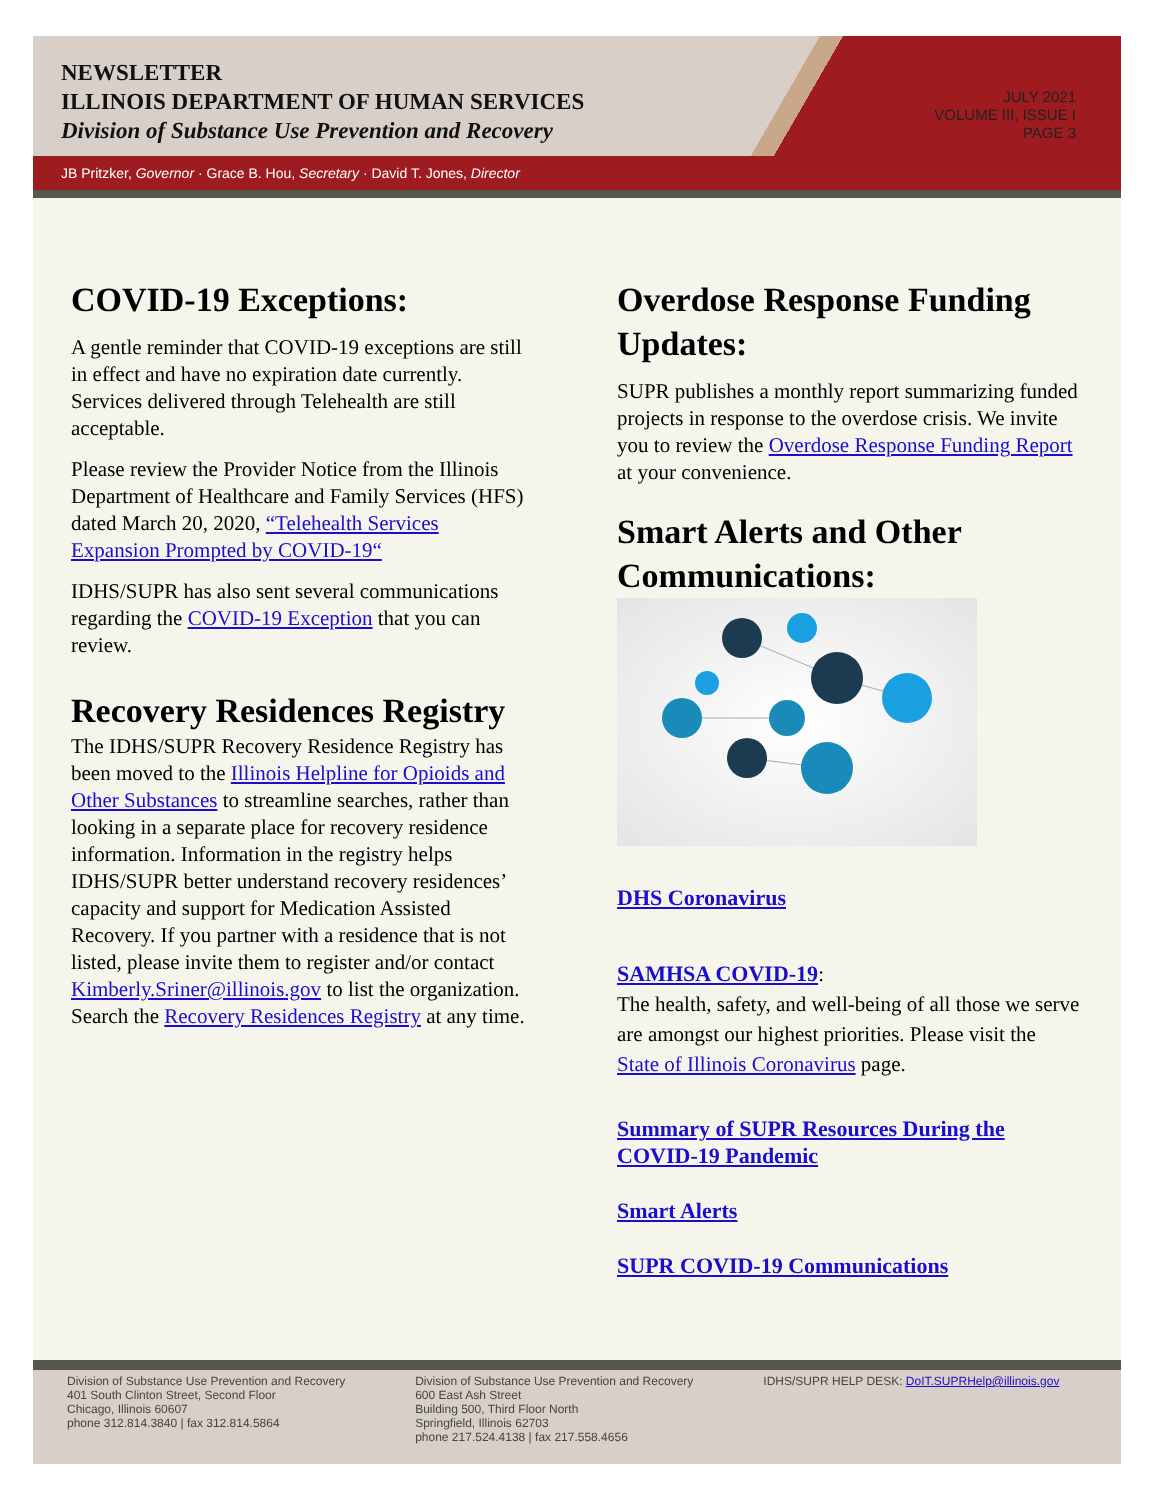NEWSLETTER
ILLINOIS DEPARTMENT OF HUMAN SERVICES
Division of Substance Use Prevention and Recovery
JULY 2021
VOLUME III, ISSUE I
PAGE 3
JB Pritzker, Governor · Grace B. Hou, Secretary · David T. Jones, Director
COVID-19 Exceptions:
A gentle reminder that COVID-19 exceptions are still in effect and have no expiration date currently. Services delivered through Telehealth are still acceptable.
Please review the Provider Notice from the Illinois Department of Healthcare and Family Services (HFS) dated March 20, 2020, “Telehealth Services Expansion Prompted by COVID-19“
IDHS/SUPR has also sent several communications regarding the COVID-19 Exception that you can review.
Recovery Residences Registry
The IDHS/SUPR Recovery Residence Registry has been moved to the Illinois Helpline for Opioids and Other Substances to streamline searches, rather than looking in a separate place for recovery residence information. Information in the registry helps IDHS/SUPR better understand recovery residences’ capacity and support for Medication Assisted Recovery. If you partner with a residence that is not listed, please invite them to register and/or contact Kimberly.Sriner@illinois.gov to list the organization. Search the Recovery Residences Registry at any time.
Overdose Response Funding Updates:
SUPR publishes a monthly report summarizing funded projects in response to the overdose crisis. We invite you to review the Overdose Response Funding Report at your convenience.
Smart Alerts and Other Communications:
DHS Coronavirus
SAMHSA COVID-19:
The health, safety, and well-being of all those we serve are amongst our highest priorities. Please visit the State of Illinois Coronavirus page.
Summary of SUPR Resources During the COVID-19 Pandemic
Smart Alerts
SUPR COVID-19 Communications
Division of Substance Use Prevention and Recovery
401 South Clinton Street, Second Floor
Chicago, Illinois 60607
phone 312.814.3840 | fax 312.814.5864
Division of Substance Use Prevention and Recovery
600 East Ash Street
Building 500, Third Floor North
Springfield, Illinois 62703
phone 217.524.4138 | fax 217.558.4656
IDHS/SUPR HELP DESK: DoIT.SUPRHelp@illinois.gov